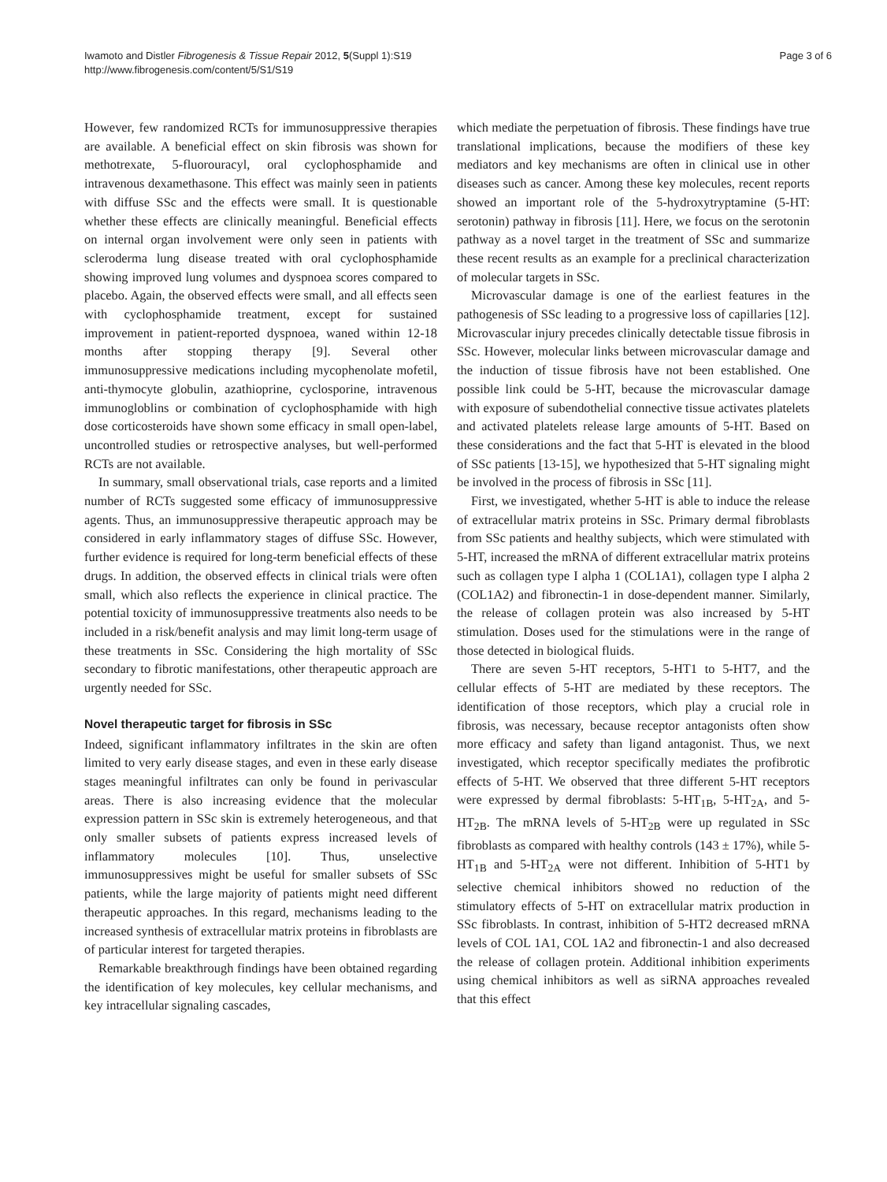Iwamoto and Distler Fibrogenesis & Tissue Repair 2012, 5(Suppl 1):S19
http://www.fibrogenesis.com/content/5/S1/S19
Page 3 of 6
However, few randomized RCTs for immunosuppressive therapies are available. A beneficial effect on skin fibrosis was shown for methotrexate, 5-fluorouracyl, oral cyclophosphamide and intravenous dexamethasone. This effect was mainly seen in patients with diffuse SSc and the effects were small. It is questionable whether these effects are clinically meaningful. Beneficial effects on internal organ involvement were only seen in patients with scleroderma lung disease treated with oral cyclophosphamide showing improved lung volumes and dyspnoea scores compared to placebo. Again, the observed effects were small, and all effects seen with cyclophosphamide treatment, except for sustained improvement in patient-reported dyspnoea, waned within 12-18 months after stopping therapy [9]. Several other immunosuppressive medications including mycophenolate mofetil, anti-thymocyte globulin, azathioprine, cyclosporine, intravenous immunogloblins or combination of cyclophosphamide with high dose corticosteroids have shown some efficacy in small open-label, uncontrolled studies or retrospective analyses, but well-performed RCTs are not available.
In summary, small observational trials, case reports and a limited number of RCTs suggested some efficacy of immunosuppressive agents. Thus, an immunosuppressive therapeutic approach may be considered in early inflammatory stages of diffuse SSc. However, further evidence is required for long-term beneficial effects of these drugs. In addition, the observed effects in clinical trials were often small, which also reflects the experience in clinical practice. The potential toxicity of immunosuppressive treatments also needs to be included in a risk/benefit analysis and may limit long-term usage of these treatments in SSc. Considering the high mortality of SSc secondary to fibrotic manifestations, other therapeutic approach are urgently needed for SSc.
Novel therapeutic target for fibrosis in SSc
Indeed, significant inflammatory infiltrates in the skin are often limited to very early disease stages, and even in these early disease stages meaningful infiltrates can only be found in perivascular areas. There is also increasing evidence that the molecular expression pattern in SSc skin is extremely heterogeneous, and that only smaller subsets of patients express increased levels of inflammatory molecules [10]. Thus, unselective immunosuppressives might be useful for smaller subsets of SSc patients, while the large majority of patients might need different therapeutic approaches. In this regard, mechanisms leading to the increased synthesis of extracellular matrix proteins in fibroblasts are of particular interest for targeted therapies.
Remarkable breakthrough findings have been obtained regarding the identification of key molecules, key cellular mechanisms, and key intracellular signaling cascades,
which mediate the perpetuation of fibrosis. These findings have true translational implications, because the modifiers of these key mediators and key mechanisms are often in clinical use in other diseases such as cancer. Among these key molecules, recent reports showed an important role of the 5-hydroxytryptamine (5-HT: serotonin) pathway in fibrosis [11]. Here, we focus on the serotonin pathway as a novel target in the treatment of SSc and summarize these recent results as an example for a preclinical characterization of molecular targets in SSc.
Microvascular damage is one of the earliest features in the pathogenesis of SSc leading to a progressive loss of capillaries [12]. Microvascular injury precedes clinically detectable tissue fibrosis in SSc. However, molecular links between microvascular damage and the induction of tissue fibrosis have not been established. One possible link could be 5-HT, because the microvascular damage with exposure of subendothelial connective tissue activates platelets and activated platelets release large amounts of 5-HT. Based on these considerations and the fact that 5-HT is elevated in the blood of SSc patients [13-15], we hypothesized that 5-HT signaling might be involved in the process of fibrosis in SSc [11].
First, we investigated, whether 5-HT is able to induce the release of extracellular matrix proteins in SSc. Primary dermal fibroblasts from SSc patients and healthy subjects, which were stimulated with 5-HT, increased the mRNA of different extracellular matrix proteins such as collagen type I alpha 1 (COL1A1), collagen type I alpha 2 (COL1A2) and fibronectin-1 in dose-dependent manner. Similarly, the release of collagen protein was also increased by 5-HT stimulation. Doses used for the stimulations were in the range of those detected in biological fluids.
There are seven 5-HT receptors, 5-HT1 to 5-HT7, and the cellular effects of 5-HT are mediated by these receptors. The identification of those receptors, which play a crucial role in fibrosis, was necessary, because receptor antagonists often show more efficacy and safety than ligand antagonist. Thus, we next investigated, which receptor specifically mediates the profibrotic effects of 5-HT. We observed that three different 5-HT receptors were expressed by dermal fibroblasts: 5-HT<sub>1B</sub>, 5-HT<sub>2A</sub>, and 5-HT<sub>2B</sub>. The mRNA levels of 5-HT<sub>2B</sub> were up regulated in SSc fibroblasts as compared with healthy controls (143 ± 17%), while 5-HT<sub>1B</sub> and 5-HT<sub>2A</sub> were not different. Inhibition of 5-HT1 by selective chemical inhibitors showed no reduction of the stimulatory effects of 5-HT on extracellular matrix production in SSc fibroblasts. In contrast, inhibition of 5-HT2 decreased mRNA levels of COL 1A1, COL 1A2 and fibronectin-1 and also decreased the release of collagen protein. Additional inhibition experiments using chemical inhibitors as well as siRNA approaches revealed that this effect